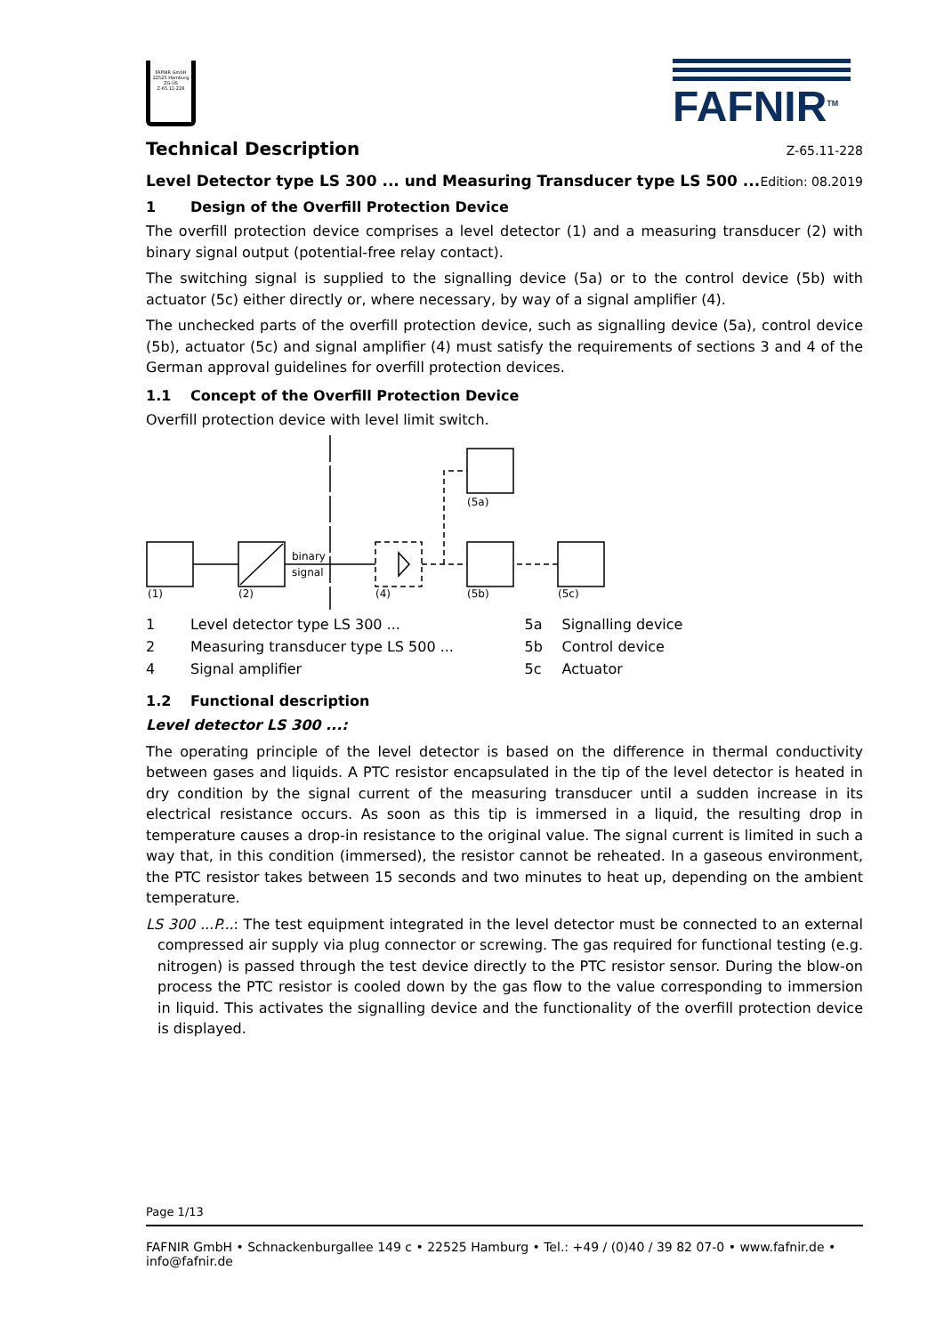FAFNIR GmbH
22525 Hamburg
ZG-ÜS
Z-65.11-228
FAFNIR<sup>TM</sup>
Technical Description Z-65.11-228
Level Detector type LS 300 ... und Measuring Transducer type LS 500 ... Edition: 08.2019
1 Design of the Overfill Protection Device
The overfill protection device comprises a level detector (1) and a measuring transducer (2) with binary signal output (potential-free relay contact).
The switching signal is supplied to the signalling device (5a) or to the control device (5b) with actuator (5c) either directly or, where necessary, by way of a signal amplifier (4).
The unchecked parts of the overfill protection device, such as signalling device (5a), control device (5b), actuator (5c) and signal amplifier (4) must satisfy the requirements of sections 3 and 4 of the German approval guidelines for overfill protection devices.
1.1 Concept of the Overfill Protection Device
Overfill protection device with level limit switch.
binary
signal
(1)
(2)
(4)
(5a)
(5b)
(5c)
| 1 | Level detector type LS 300 ... | 5a | Signalling device |
| 2 | Measuring transducer type LS 500 ... | 5b | Control device |
| 4 | Signal amplifier | 5c | Actuator |
1.2 Functional description
Level detector LS 300 ...:
The operating principle of the level detector is based on the difference in thermal conductivity between gases and liquids. A PTC resistor encapsulated in the tip of the level detector is heated in dry condition by the signal current of the measuring transducer until a sudden increase in its electrical resistance occurs. As soon as this tip is immersed in a liquid, the resulting drop in temperature causes a drop-in resistance to the original value. The signal current is limited in such a way that, in this condition (immersed), the resistor cannot be reheated. In a gaseous environment, the PTC resistor takes between 15 seconds and two minutes to heat up, depending on the ambient temperature.
LS 300 ...P...: The test equipment integrated in the level detector must be connected to an external compressed air supply via plug connector or screwing. The gas required for functional testing (e.g. nitrogen) is passed through the test device directly to the PTC resistor sensor. During the blow-on process the PTC resistor is cooled down by the gas flow to the value corresponding to immersion in liquid. This activates the signalling device and the functionality of the overfill protection device is displayed.
Page 1/13
FAFNIR GmbH • Schnackenburgallee 149 c • 22525 Hamburg • Tel.: +49 / (0)40 / 39 82 07-0 • www.fafnir.de • info@fafnir.de